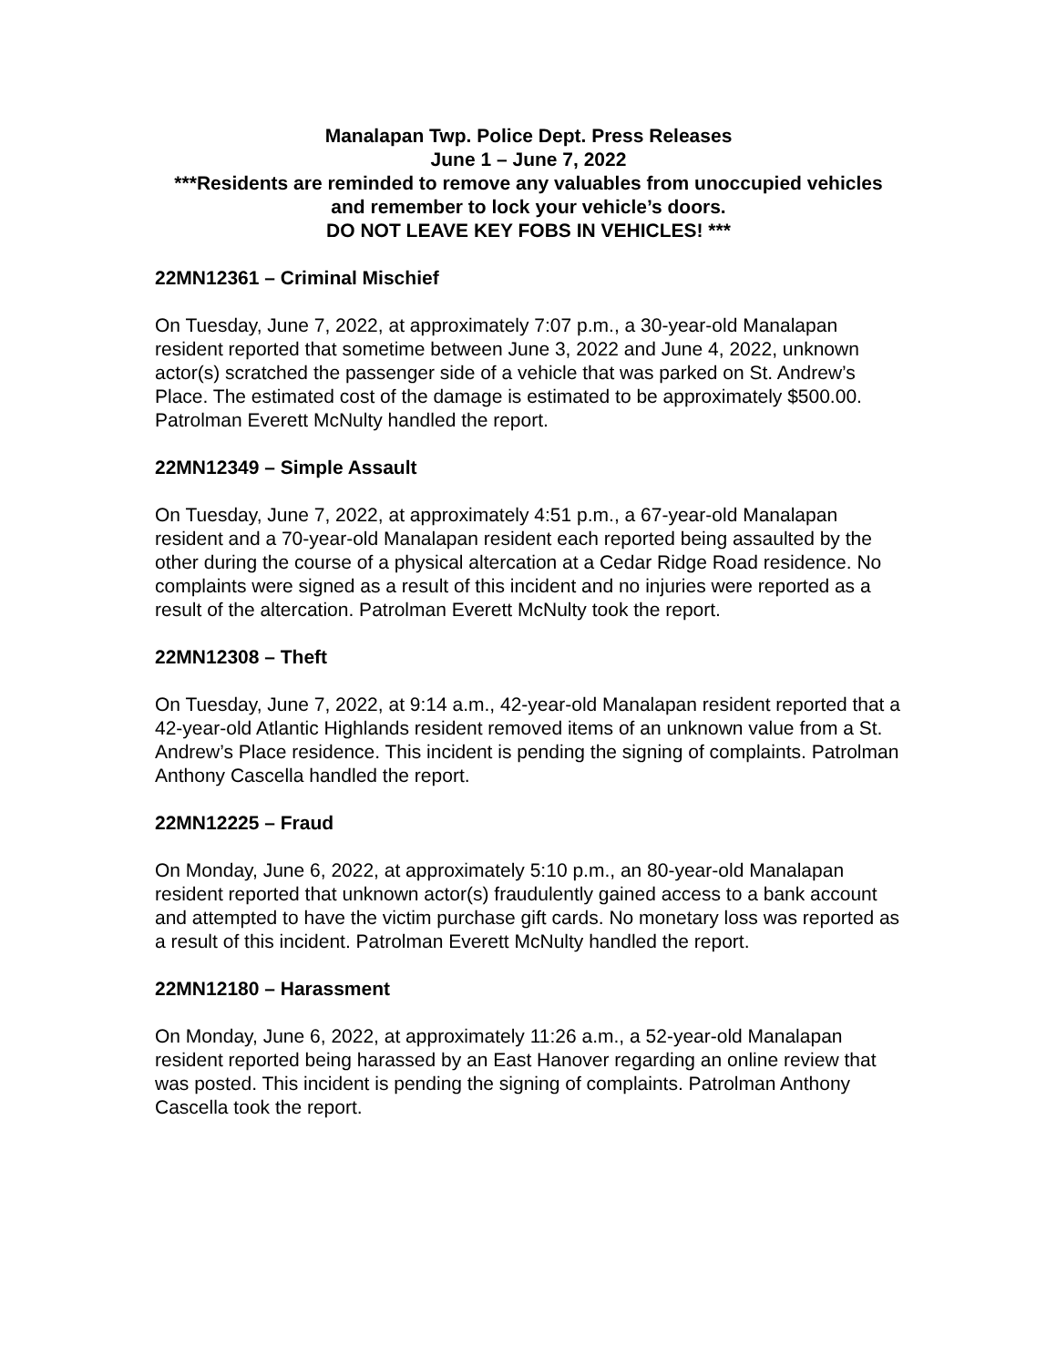Manalapan Twp. Police Dept. Press Releases
June 1 – June 7, 2022
***Residents are reminded to remove any valuables from unoccupied vehicles and remember to lock your vehicle’s doors.
DO NOT LEAVE KEY FOBS IN VEHICLES! ***
22MN12361 – Criminal Mischief
On Tuesday, June 7, 2022, at approximately 7:07 p.m., a 30-year-old Manalapan resident reported that sometime between June 3, 2022 and June 4, 2022, unknown actor(s) scratched the passenger side of a vehicle that was parked on St. Andrew’s Place. The estimated cost of the damage is estimated to be approximately $500.00. Patrolman Everett McNulty handled the report.
22MN12349 – Simple Assault
On Tuesday, June 7, 2022, at approximately 4:51 p.m., a 67-year-old Manalapan resident and a 70-year-old Manalapan resident each reported being assaulted by the other during the course of a physical altercation at a Cedar Ridge Road residence. No complaints were signed as a result of this incident and no injuries were reported as a result of the altercation. Patrolman Everett McNulty took the report.
22MN12308 – Theft
On Tuesday, June 7, 2022, at 9:14 a.m., 42-year-old Manalapan resident reported that a 42-year-old Atlantic Highlands resident removed items of an unknown value from a St. Andrew’s Place residence. This incident is pending the signing of complaints. Patrolman Anthony Cascella handled the report.
22MN12225 – Fraud
On Monday, June 6, 2022, at approximately 5:10 p.m., an 80-year-old Manalapan resident reported that unknown actor(s) fraudulently gained access to a bank account and attempted to have the victim purchase gift cards. No monetary loss was reported as a result of this incident. Patrolman Everett McNulty handled the report.
22MN12180 – Harassment
On Monday, June 6, 2022, at approximately 11:26 a.m., a 52-year-old Manalapan resident reported being harassed by an East Hanover regarding an online review that was posted. This incident is pending the signing of complaints. Patrolman Anthony Cascella took the report.